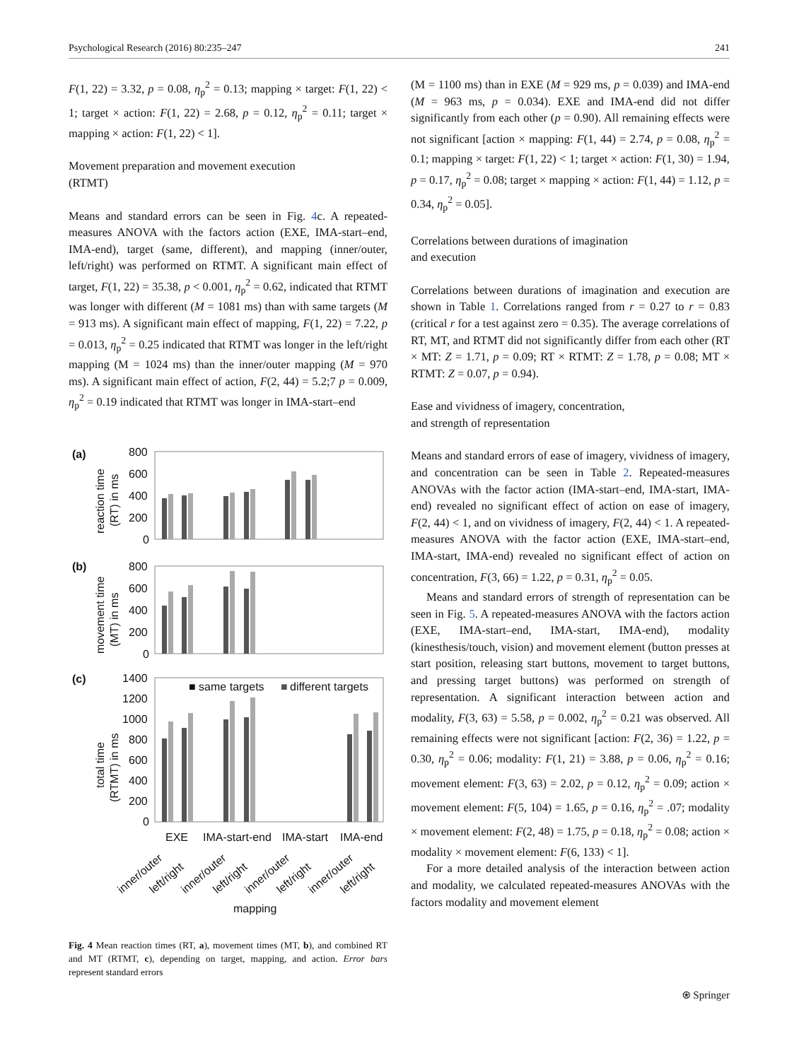Psychological Research (2016) 80:235–247 241
F(1, 22) = 3.32, p = 0.08, η<sub>p</sub><sup>2</sup> = 0.13; mapping × target: F(1, 22) < 1; target × action: F(1, 22) = 2.68, p = 0.12, η<sub>p</sub><sup>2</sup> = 0.11; target × mapping × action: F(1, 22) < 1].
Movement preparation and movement execution
(RTMT)
Means and standard errors can be seen in Fig. 4c. A repeated-measures ANOVA with the factors action (EXE, IMA-start–end, IMA-end), target (same, different), and mapping (inner/outer, left/right) was performed on RTMT. A significant main effect of target, F(1, 22) = 35.38, p < 0.001, η<sub>p</sub><sup>2</sup> = 0.62, indicated that RTMT was longer with different (M = 1081 ms) than with same targets (M = 913 ms). A significant main effect of mapping, F(1, 22) = 7.22, p = 0.013, η<sub>p</sub><sup>2</sup> = 0.25 indicated that RTMT was longer in the left/right mapping (M = 1024 ms) than the inner/outer mapping (M = 970 ms). A significant main effect of action, F(2, 44) = 5.2;7 p = 0.009, η<sub>p</sub><sup>2</sup> = 0.19 indicated that RTMT was longer in IMA-start–end
(a)
(b)
(c)
800
600
400
200
0
800
600
400
200
0
1400
1200
1000
800
600
400
200
0
reaction time
(RT) in ms
movement time
(MT) in ms
total time
(RTMT) in ms
■ same targets
■
different targets
EXE
IMA-start-end
IMA-start
IMA-end
inner/outer
left/right
inner/outer
left/right
inner/outer
left/right
inner/outer
left/right
mapping
Fig. 4 Mean reaction times (RT, a), movement times (MT, b), and combined RT and MT (RTMT, c), depending on target, mapping, and action. Error bars represent standard errors
(M = 1100 ms) than in EXE (M = 929 ms, p = 0.039) and IMA-end (M = 963 ms, p = 0.034). EXE and IMA-end did not differ significantly from each other (p = 0.90). All remaining effects were not significant [action × mapping: F(1, 44) = 2.74, p = 0.08, η<sub>p</sub><sup>2</sup> = 0.1; mapping × target: F(1, 22) < 1; target × action: F(1, 30) = 1.94, p = 0.17, η<sub>p</sub><sup>2</sup> = 0.08; target × mapping × action: F(1, 44) = 1.12, p = 0.34, η<sub>p</sub><sup>2</sup> = 0.05].
Correlations between durations of imagination
and execution
Correlations between durations of imagination and execution are shown in Table 1. Correlations ranged from r = 0.27 to r = 0.83 (critical r for a test against zero = 0.35). The average correlations of RT, MT, and RTMT did not significantly differ from each other (RT × MT: Z = 1.71, p = 0.09; RT × RTMT: Z = 1.78, p = 0.08; MT × RTMT: Z = 0.07, p = 0.94).
Ease and vividness of imagery, concentration,
and strength of representation
Means and standard errors of ease of imagery, vividness of imagery, and concentration can be seen in Table 2. Repeated-measures ANOVAs with the factor action (IMA-start–end, IMA-start, IMA-end) revealed no significant effect of action on ease of imagery, F(2, 44) < 1, and on vividness of imagery, F(2, 44) < 1. A repeated-measures ANOVA with the factor action (EXE, IMA-start–end, IMA-start, IMA-end) revealed no significant effect of action on concentration, F(3, 66) = 1.22, p = 0.31, η<sub>p</sub><sup>2</sup> = 0.05.
Means and standard errors of strength of representation can be seen in Fig. 5. A repeated-measures ANOVA with the factors action (EXE, IMA-start–end, IMA-start, IMA-end), modality (kinesthesis/touch, vision) and movement element (button presses at start position, releasing start buttons, movement to target buttons, and pressing target buttons) was performed on strength of representation. A significant interaction between action and modality, F(3, 63) = 5.58, p = 0.002, η<sub>p</sub><sup>2</sup> = 0.21 was observed. All remaining effects were not significant [action: F(2, 36) = 1.22, p = 0.30, η<sub>p</sub><sup>2</sup> = 0.06; modality: F(1, 21) = 3.88, p = 0.06, η<sub>p</sub><sup>2</sup> = 0.16; movement element: F(3, 63) = 2.02, p = 0.12, η<sub>p</sub><sup>2</sup> = 0.09; action × movement element: F(5, 104) = 1.65, p = 0.16, η<sub>p</sub><sup>2</sup> = .07; modality × movement element: F(2, 48) = 1.75, p = 0.18, η<sub>p</sub><sup>2</sup> = 0.08; action × modality × movement element: F(6, 133) < 1].
For a more detailed analysis of the interaction between action and modality, we calculated repeated-measures ANOVAs with the factors modality and movement element
⍟ Springer